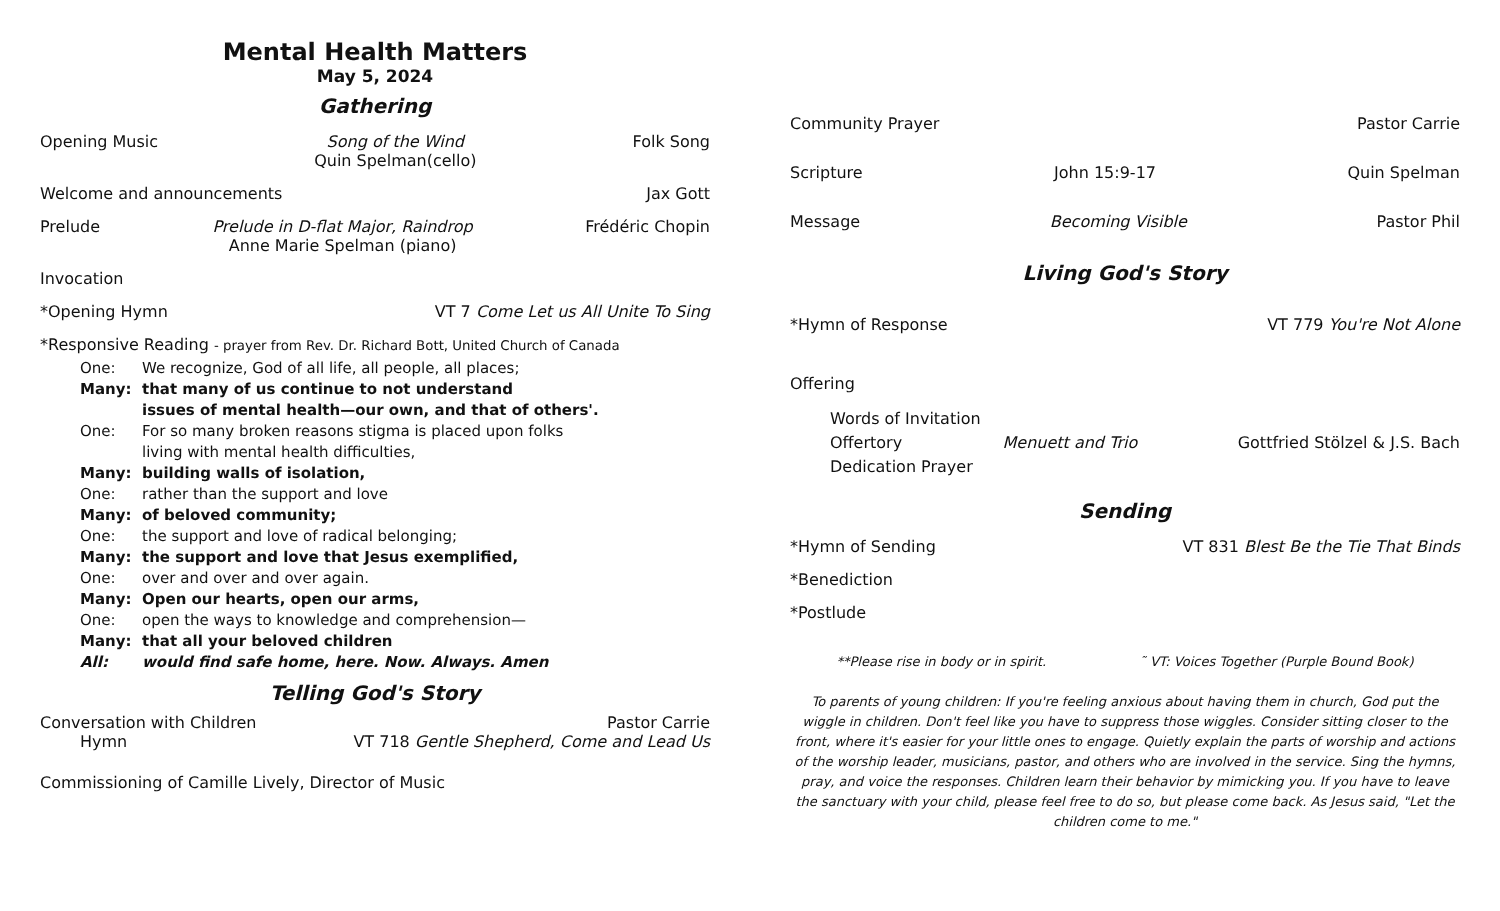Mental Health Matters
May 5, 2024
Gathering
Opening Music Song of the Wind
Quin Spelman(cello) Folk Song
Welcome and announcements Jax Gott
Prelude Prelude in D-flat Major, Raindrop
Anne Marie Spelman (piano) Frédéric Chopin
Invocation
*Opening Hymn VT 7 Come Let us All Unite To Sing
*Responsive Reading - prayer from Rev. Dr. Richard Bott, United Church of Canada
One: We recognize, God of all life, all people, all places;
Many: that many of us continue to not understand
issues of mental health—our own, and that of others'.
One: For so many broken reasons stigma is placed upon folks
living with mental health difficulties,
Many: building walls of isolation,
One: rather than the support and love
Many: of beloved community;
One: the support and love of radical belonging;
Many: the support and love that Jesus exemplified,
One: over and over and over again.
Many: Open our hearts, open our arms,
One: open the ways to knowledge and comprehension—
Many: that all your beloved children
All: would find safe home, here. Now. Always. Amen
Telling God's Story
Conversation with Children Pastor Carrie
Hymn VT 718 Gentle Shepherd, Come and Lead Us
Commissioning of Camille Lively, Director of Music
Community Prayer Pastor Carrie
Scripture John 15:9-17 Quin Spelman
Message Becoming Visible Pastor Phil
Living God's Story
*Hymn of Response VT 779 You're Not Alone
Offering
Words of Invitation
Offertory Menuett and Trio Gottfried Stölzel & J.S. Bach
Dedication Prayer
Sending
*Hymn of Sending VT 831 Blest Be the Tie That Binds
*Benediction
*Postlude
**Please rise in body or in spirit. ˜ VT: Voices Together (Purple Bound Book)
To parents of young children: If you're feeling anxious about having them in church, God put the wiggle in children. Don't feel like you have to suppress those wiggles. Consider sitting closer to the front, where it's easier for your little ones to engage. Quietly explain the parts of worship and actions of the worship leader, musicians, pastor, and others who are involved in the service. Sing the hymns, pray, and voice the responses. Children learn their behavior by mimicking you. If you have to leave the sanctuary with your child, please feel free to do so, but please come back. As Jesus said, "Let the children come to me."